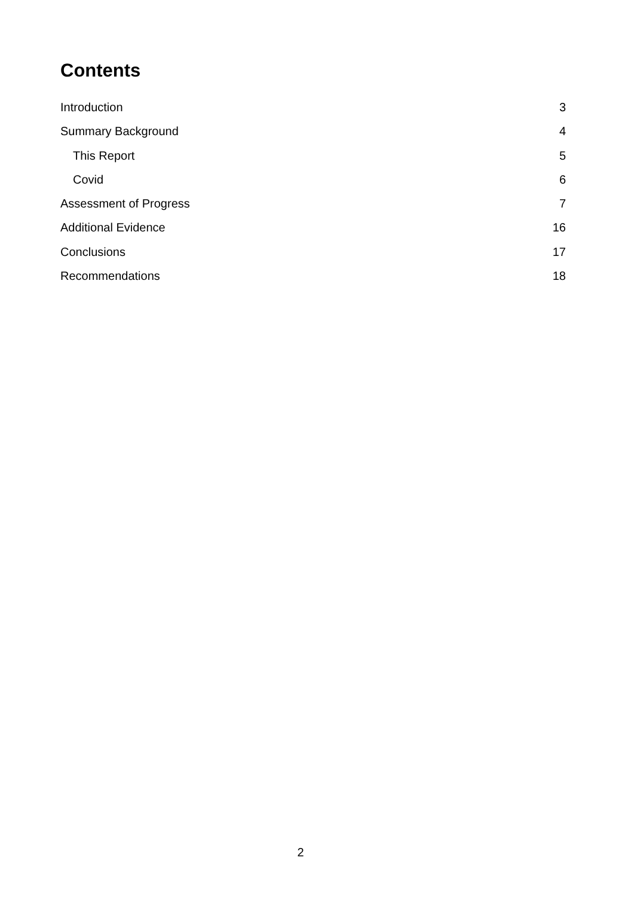Contents
Introduction 3
Summary Background 4
This Report 5
Covid 6
Assessment of Progress 7
Additional Evidence 16
Conclusions 17
Recommendations 18
2